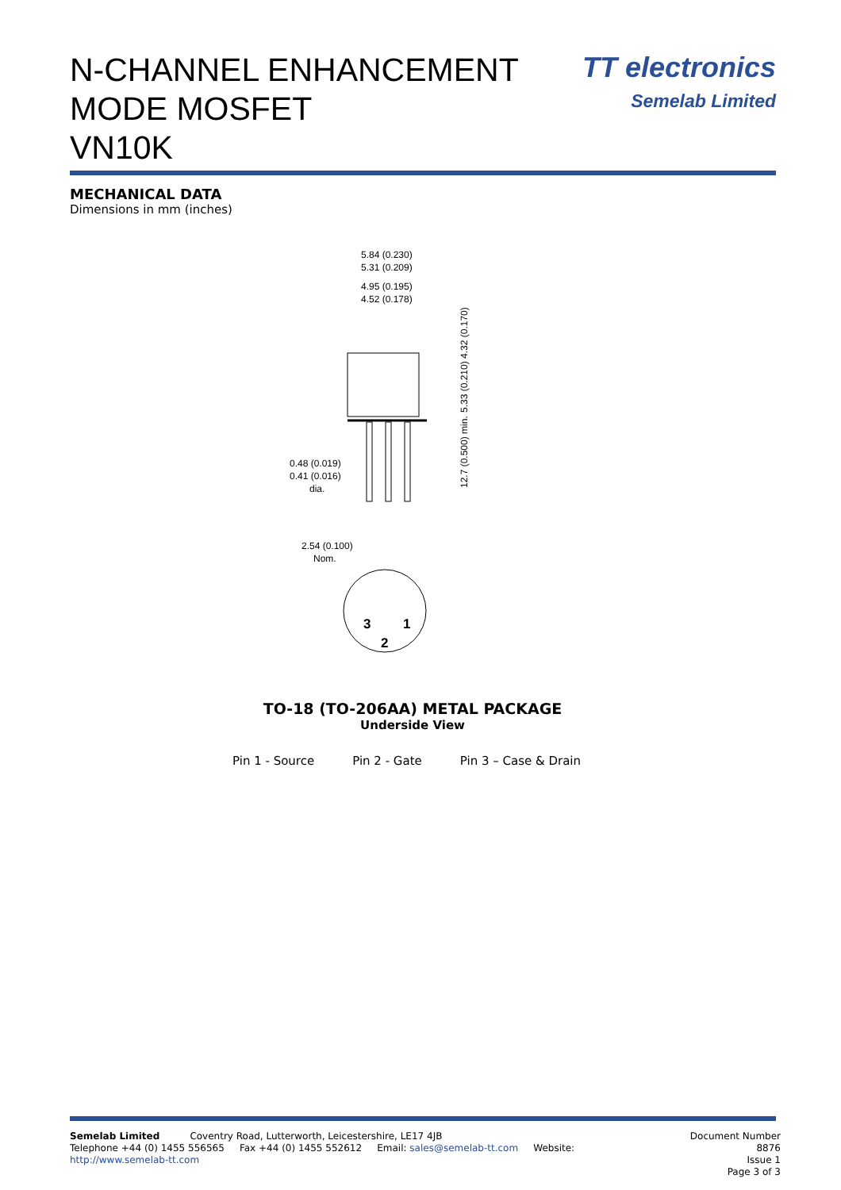N-CHANNEL ENHANCEMENT
MODE MOSFET
VN10K
TT electronics
Semelab Limited
MECHANICAL DATA
Dimensions in mm (inches)
5.84 (0.230)
5.31 (0.209)
4.95 (0.195)
4.52 (0.178)
0.48 (0.019)
0.41 (0.016)
dia.
5.33 (0.210) 4.32 (0.170)
12.7 (0.500) min.
2.54 (0.100)
Nom.
3
1
2
TO-18 (TO-206AA) METAL PACKAGE
Underside View
Pin 1 - Source Pin 2 - Gate Pin 3 – Case & Drain
Semelab Limited Coventry Road, Lutterworth, Leicestershire, LE17 4JB
Telephone +44 (0) 1455 556565 Fax +44 (0) 1455 552612 Email: sales@semelab-tt.com Website: http://www.semelab-tt.com
Document Number 8876
Issue 1
Page 3 of 3